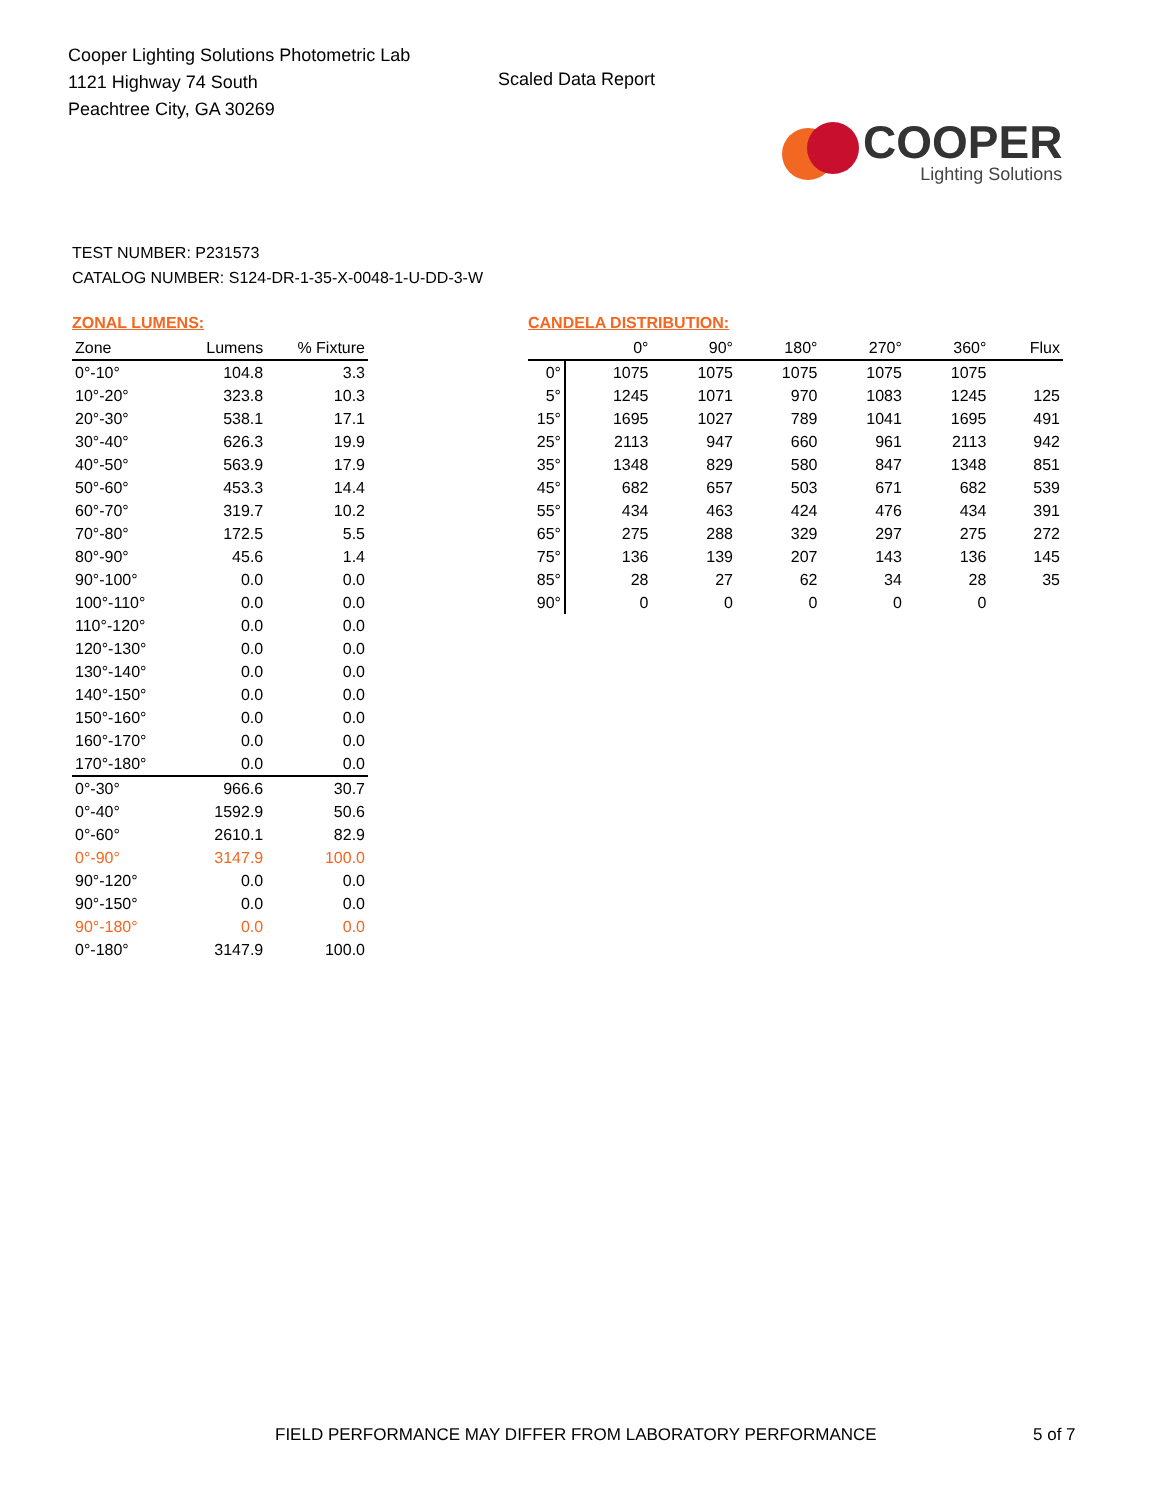Cooper Lighting Solutions Photometric Lab
1121 Highway 74 South
Peachtree City, GA 30269
Scaled Data Report
COOPER
Lighting Solutions
TEST NUMBER: P231573
CATALOG NUMBER: S124-DR-1-35-X-0048-1-U-DD-3-W
ZONAL LUMENS:
| Zone | Lumens | % Fixture |
| --- | --- | --- |
| 0°-10° | 104.8 | 3.3 |
| 10°-20° | 323.8 | 10.3 |
| 20°-30° | 538.1 | 17.1 |
| 30°-40° | 626.3 | 19.9 |
| 40°-50° | 563.9 | 17.9 |
| 50°-60° | 453.3 | 14.4 |
| 60°-70° | 319.7 | 10.2 |
| 70°-80° | 172.5 | 5.5 |
| 80°-90° | 45.6 | 1.4 |
| 90°-100° | 0.0 | 0.0 |
| 100°-110° | 0.0 | 0.0 |
| 110°-120° | 0.0 | 0.0 |
| 120°-130° | 0.0 | 0.0 |
| 130°-140° | 0.0 | 0.0 |
| 140°-150° | 0.0 | 0.0 |
| 150°-160° | 0.0 | 0.0 |
| 160°-170° | 0.0 | 0.0 |
| 170°-180° | 0.0 | 0.0 |
| 0°-30° | 966.6 | 30.7 |
| 0°-40° | 1592.9 | 50.6 |
| 0°-60° | 2610.1 | 82.9 |
| 0°-90° | 3147.9 | 100.0 |
| 90°-120° | 0.0 | 0.0 |
| 90°-150° | 0.0 | 0.0 |
| 90°-180° | 0.0 | 0.0 |
| 0°-180° | 3147.9 | 100.0 |
CANDELA DISTRIBUTION:
| | 0° | 90° | 180° | 270° | 360° | Flux |
| --- | --- | --- | --- | --- | --- | --- |
| 0° | 1075 | 1075 | 1075 | 1075 | 1075 | |
| 5° | 1245 | 1071 | 970 | 1083 | 1245 | 125 |
| 15° | 1695 | 1027 | 789 | 1041 | 1695 | 491 |
| 25° | 2113 | 947 | 660 | 961 | 2113 | 942 |
| 35° | 1348 | 829 | 580 | 847 | 1348 | 851 |
| 45° | 682 | 657 | 503 | 671 | 682 | 539 |
| 55° | 434 | 463 | 424 | 476 | 434 | 391 |
| 65° | 275 | 288 | 329 | 297 | 275 | 272 |
| 75° | 136 | 139 | 207 | 143 | 136 | 145 |
| 85° | 28 | 27 | 62 | 34 | 28 | 35 |
| 90° | 0 | 0 | 0 | 0 | 0 | |
FIELD PERFORMANCE MAY DIFFER FROM LABORATORY PERFORMANCE
5 of 7